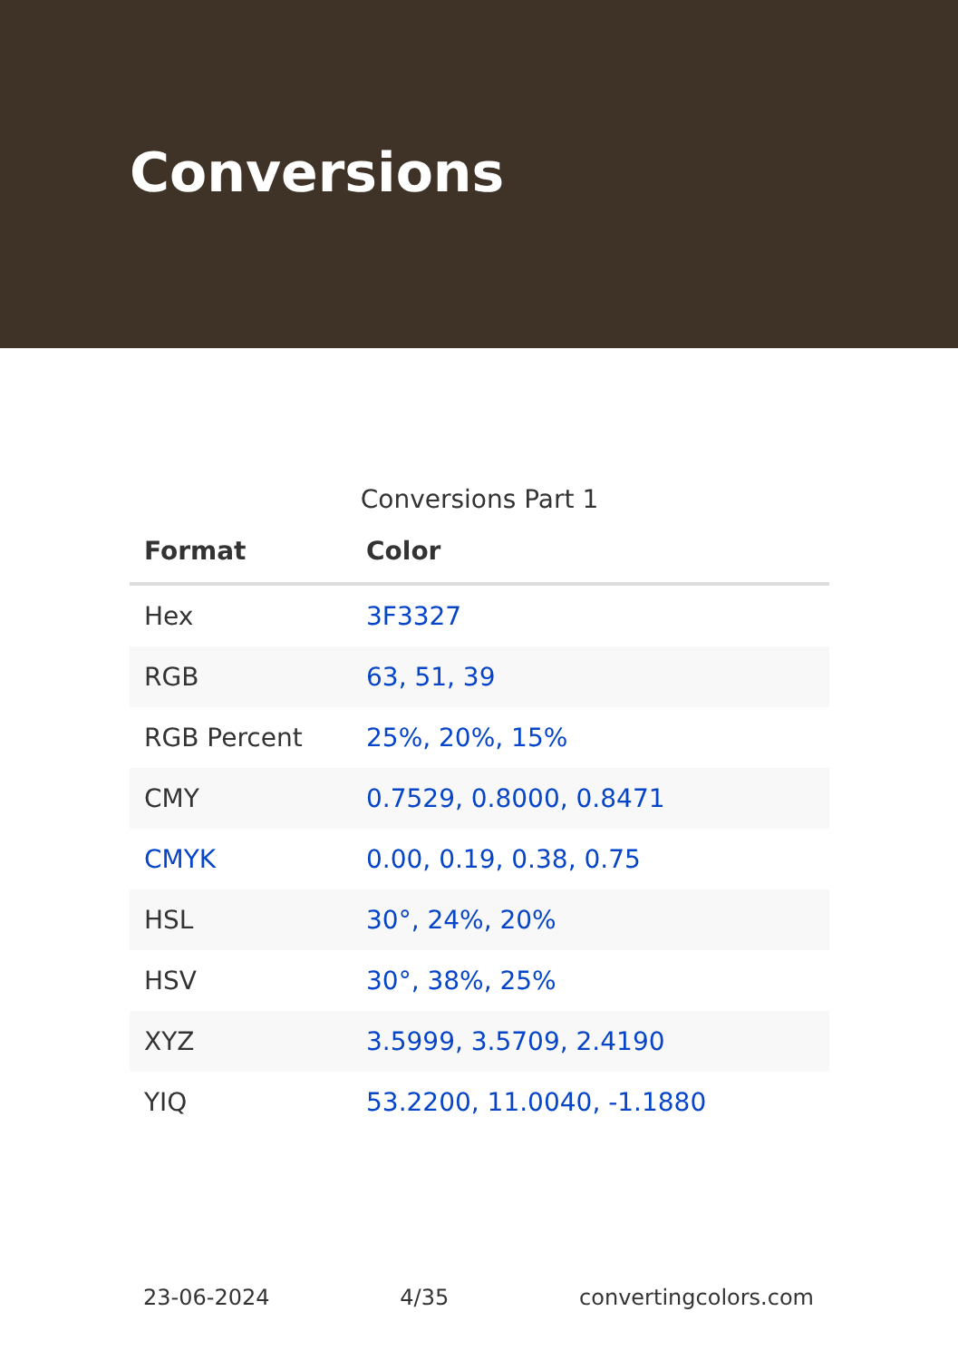Conversions
Conversions Part 1
| Format | Color |
| --- | --- |
| Hex | 3F3327 |
| RGB | 63, 51, 39 |
| RGB Percent | 25%, 20%, 15% |
| CMY | 0.7529, 0.8000, 0.8471 |
| CMYK | 0.00, 0.19, 0.38, 0.75 |
| HSL | 30°, 24%, 20% |
| HSV | 30°, 38%, 25% |
| XYZ | 3.5999, 3.5709, 2.4190 |
| YIQ | 53.2200, 11.0040, -1.1880 |
23-06-2024 4/35 convertingcolors.com